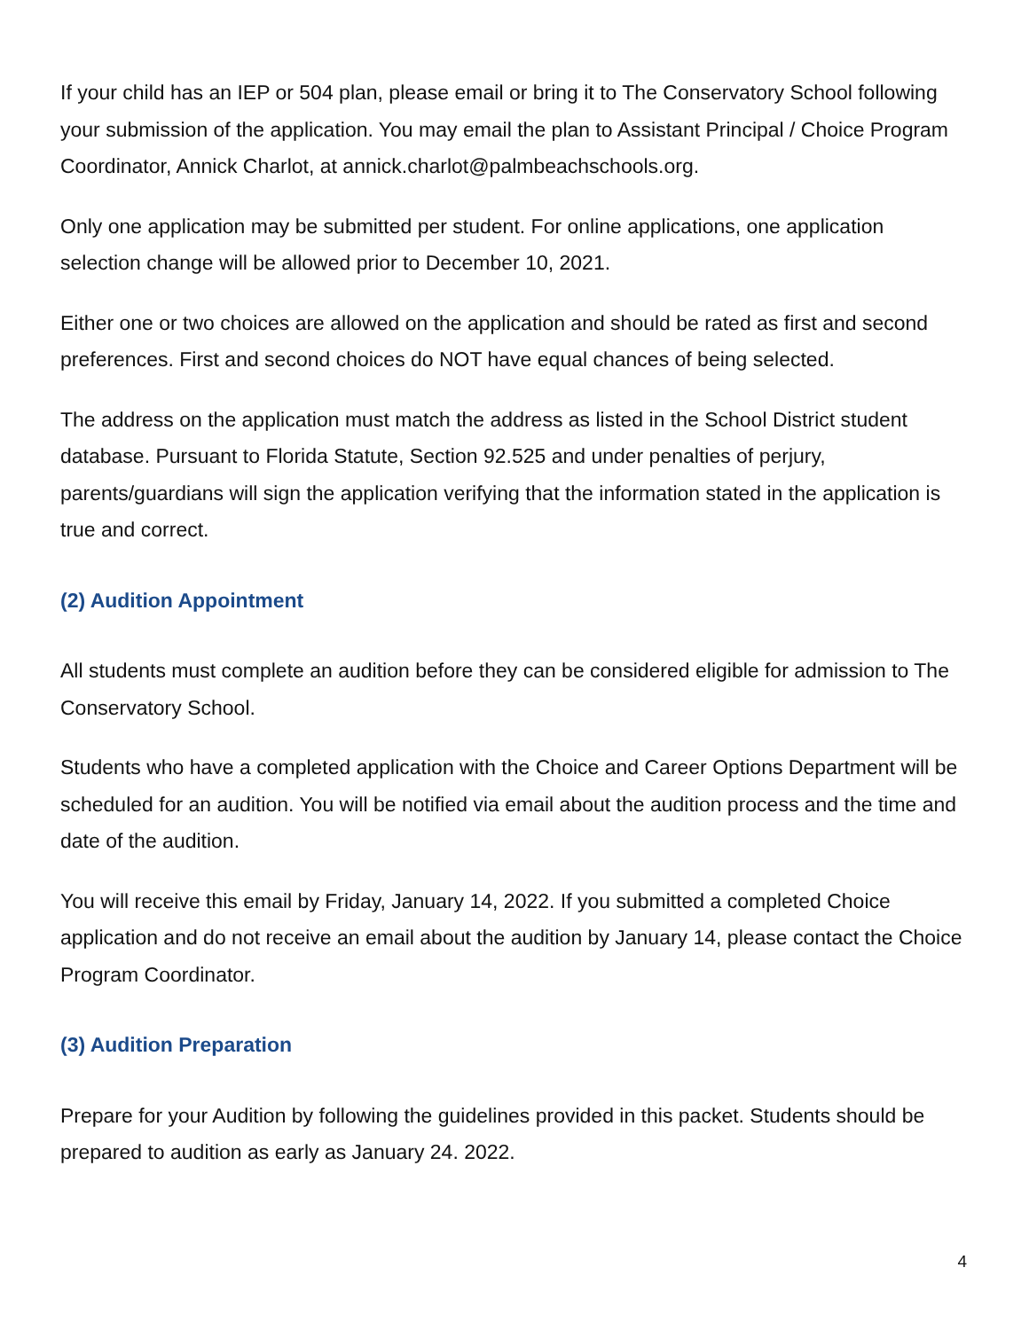If your child has an IEP or 504 plan, please email or bring it to The Conservatory School following your submission of the application. You may email the plan to Assistant Principal / Choice Program Coordinator, Annick Charlot, at annick.charlot@palmbeachschools.org.
Only one application may be submitted per student. For online applications, one application selection change will be allowed prior to December 10, 2021.
Either one or two choices are allowed on the application and should be rated as first and second preferences. First and second choices do NOT have equal chances of being selected.
The address on the application must match the address as listed in the School District student database. Pursuant to Florida Statute, Section 92.525 and under penalties of perjury, parents/guardians will sign the application verifying that the information stated in the application is true and correct.
(2) Audition Appointment
All students must complete an audition before they can be considered eligible for admission to The Conservatory School.
Students who have a completed application with the Choice and Career Options Department will be scheduled for an audition. You will be notified via email about the audition process and the time and date of the audition.
You will receive this email by Friday, January 14, 2022. If you submitted a completed Choice application and do not receive an email about the audition by January 14, please contact the Choice Program Coordinator.
(3) Audition Preparation
Prepare for your Audition by following the guidelines provided in this packet. Students should be prepared to audition as early as January 24. 2022.
4